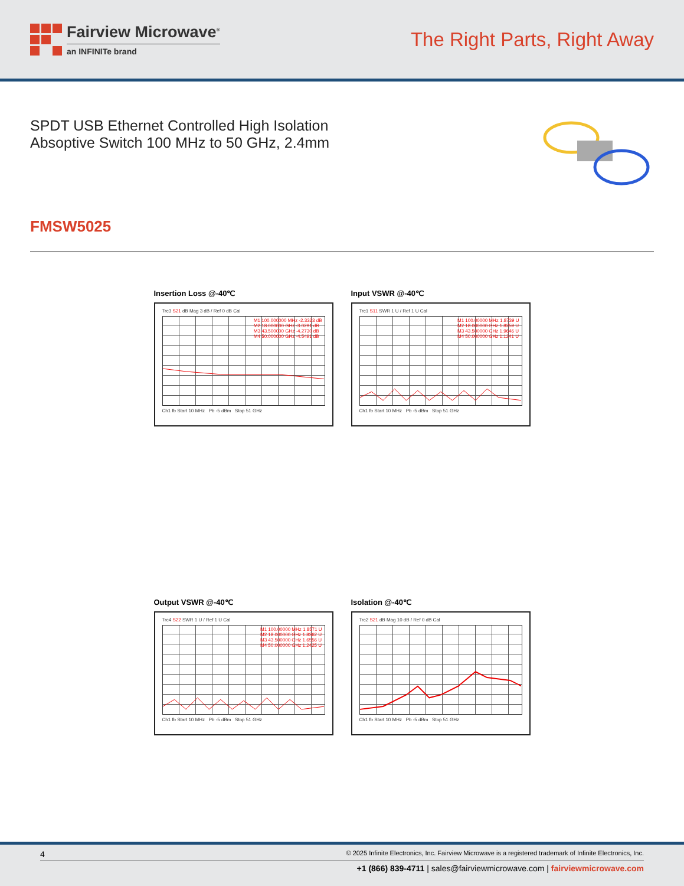Fairview Microwave<sup>®</sup>
an INFINITe brand
The Right Parts, Right Away
SPDT USB Ethernet Controlled High Isolation
Absoptive Switch 100 MHz to 50 GHz, 2.4mm
FMSW5025
Insertion Loss @-40℃
Trc3 S21 dB Mag 3 dB / Ref 0 dB Cal
M1 100.000000 MHz -2.3323 dB
M2 18.000000 GHz -3.0291 dB
M3 43.500000 GHz -4.2730 dB
M4 50.000000 GHz -4.5491 dB
Ch1 fb Start 10 MHz Pb -5 dBm Stop 51 GHz
Input VSWR @-40℃
Trc1 S11 SWR 1 U / Ref 1 U Cal
M1 100.00000 MHz 1.8739 U
M2 18.000000 GHz 1.8259 U
M3 43.500000 GHz 1.9646 U
M4 50.000000 GHz 1.1241 U
Ch1 fb Start 10 MHz Pb -5 dBm Stop 51 GHz
Output VSWR @-40℃
Trc4 S22 SWR 1 U / Ref 1 U Cal
M1 100.00000 MHz 1.8571 U
M2 18.000000 GHz 1.8362 U
M3 43.500000 GHz 1.6556 U
M4 50.000000 GHz 1.2425 U
Ch1 fb Start 10 MHz Pb -5 dBm Stop 51 GHz
Isolation @-40℃
Trc2 S21 dB Mag 10 dB / Ref 0 dB Cal
Ch1 fb Start 10 MHz Pb -5 dBm Stop 51 GHz
4 © 2025 Infinite Electronics, Inc. Fairview Microwave is a registered trademark of Infinite Electronics, Inc.
+1 (866) 839-4711 | sales@fairviewmicrowave.com | fairviewmicrowave.com